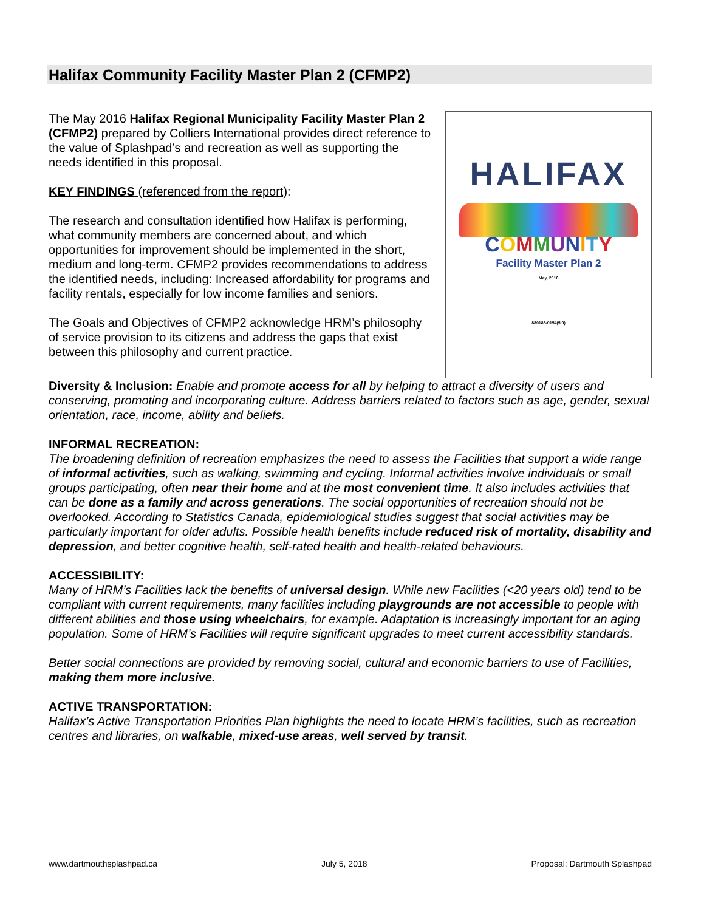Halifax Community Facility Master Plan 2 (CFMP2)
The May 2016 Halifax Regional Municipality Facility Master Plan 2 (CFMP2) prepared by Colliers International provides direct reference to the value of Splashpad’s and recreation as well as supporting the needs identified in this proposal.
KEY FINDINGS (referenced from the report):
The research and consultation identified how Halifax is performing, what community members are concerned about, and which opportunities for improvement should be implemented in the short, medium and long-term. CFMP2 provides recommendations to address the identified needs, including: Increased affordability for programs and facility rentals, especially for low income families and seniors.
The Goals and Objectives of CFMP2 acknowledge HRM’s philosophy of service provision to its citizens and address the gaps that exist between this philosophy and current practice.
HALIFAX
COMMUNITY
Facility Master Plan 2
May, 2016
880188-0154(5.0)
Diversity & Inclusion: Enable and promote access for all by helping to attract a diversity of users and conserving, promoting and incorporating culture. Address barriers related to factors such as age, gender, sexual orientation, race, income, ability and beliefs.
INFORMAL RECREATION:
The broadening definition of recreation emphasizes the need to assess the Facilities that support a wide range of informal activities, such as walking, swimming and cycling. Informal activities involve individuals or small groups participating, often near their home and at the most convenient time. It also includes activities that can be done as a family and across generations. The social opportunities of recreation should not be overlooked. According to Statistics Canada, epidemiological studies suggest that social activities may be particularly important for older adults. Possible health benefits include reduced risk of mortality, disability and depression, and better cognitive health, self-rated health and health-related behaviours.
ACCESSIBILITY:
Many of HRM’s Facilities lack the benefits of universal design. While new Facilities (<20 years old) tend to be compliant with current requirements, many facilities including playgrounds are not accessible to people with different abilities and those using wheelchairs, for example. Adaptation is increasingly important for an aging population. Some of HRM’s Facilities will require significant upgrades to meet current accessibility standards.
Better social connections are provided by removing social, cultural and economic barriers to use of Facilities, making them more inclusive.
ACTIVE TRANSPORTATION:
Halifax’s Active Transportation Priorities Plan highlights the need to locate HRM’s facilities, such as recreation centres and libraries, on walkable, mixed-use areas, well served by transit.
www.dartmouthsplashpad.ca July 5, 2018 Proposal: Dartmouth Splashpad